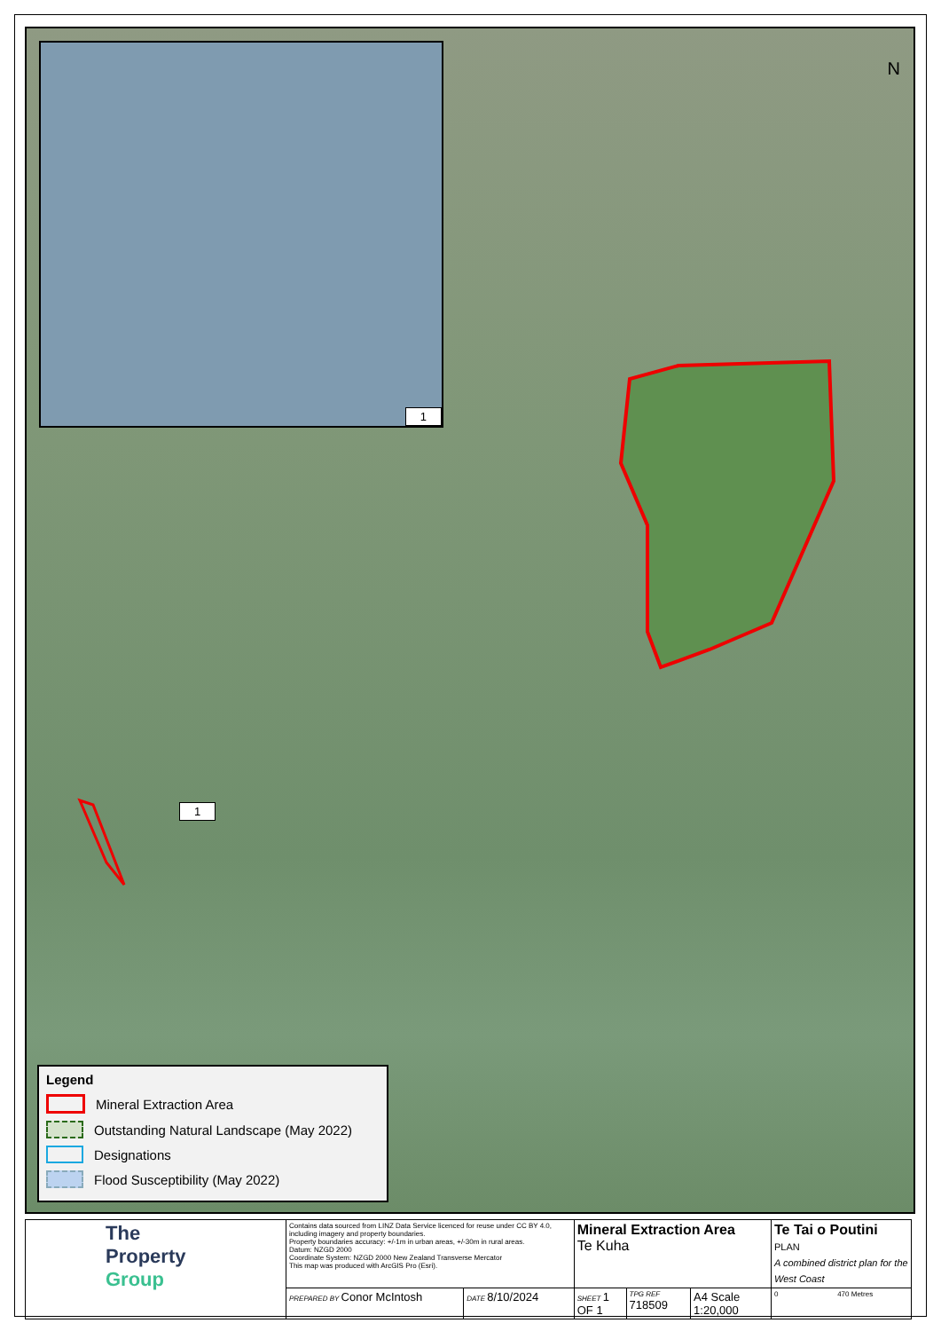1
N
1
Legend
Mineral Extraction Area
Outstanding Natural Landscape (May 2022)
Designations
Flood Susceptibility (May 2022)
| The Property Group | Contains data sourced from LINZ Data Service licenced for reuse under CC BY 4.0, including imagery and property boundaries. Property boundaries accuracy: +/-1m in urban areas, +/-30m in rural areas. Datum: NZGD 2000 Coordinate System: NZGD 2000 New Zealand Transverse Mercator This map was produced with ArcGIS Pro (Esri). | | Mineral Extraction Area Te Kuha | | | Te Tai o Poutini PLAN A combined district plan for the West Coast |
| | PREPARED BY Conor McIntosh | DATE 8/10/2024 | SHEET 1 OF 1 | TPG REF 718509 | A4 Scale 1:20,000 | 0 470 Metres |